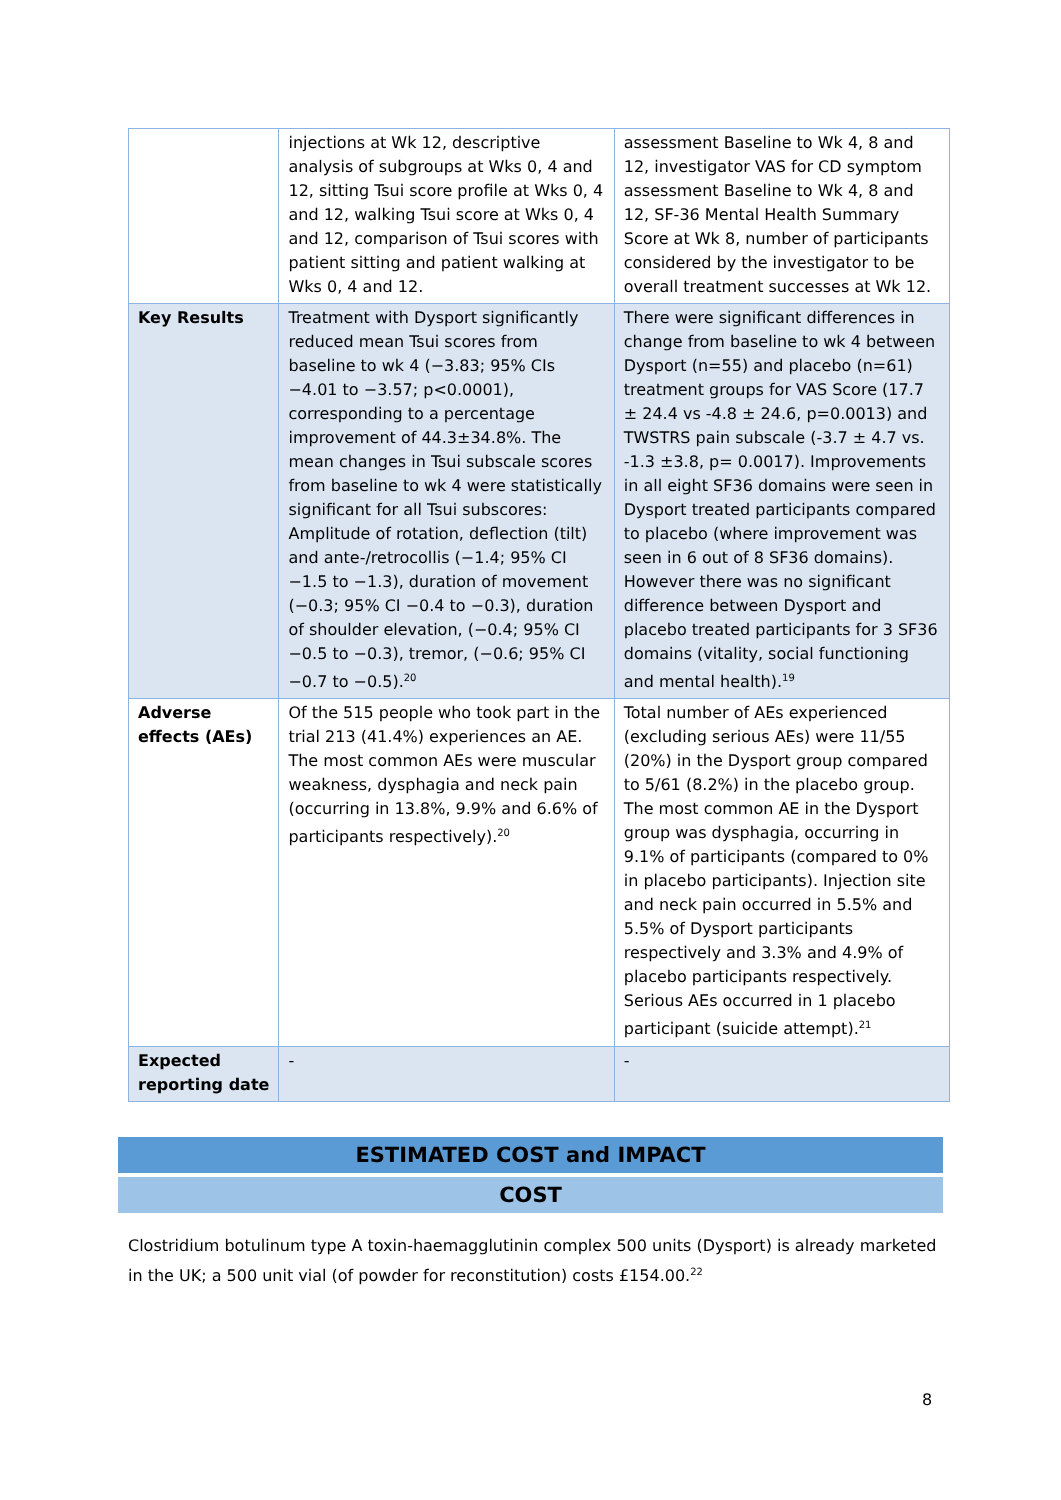| | injections at Wk 12, descriptive analysis of subgroups at Wks 0, 4 and 12, sitting Tsui score profile at Wks 0, 4 and 12, walking Tsui score at Wks 0, 4 and 12, comparison of Tsui scores with patient sitting and patient walking at Wks 0, 4 and 12. | assessment Baseline to Wk 4, 8 and 12, investigator VAS for CD symptom assessment Baseline to Wk 4, 8 and 12, SF-36 Mental Health Summary Score at Wk 8, number of participants considered by the investigator to be overall treatment successes at Wk 12. |
| Key Results | Treatment with Dysport significantly reduced mean Tsui scores from baseline to wk 4 (−3.83; 95% CIs −4.01 to −3.57; p<0.0001), corresponding to a percentage improvement of 44.3±34.8%. The mean changes in Tsui subscale scores from baseline to wk 4 were statistically significant for all Tsui subscores: Amplitude of rotation, deflection (tilt) and ante-/retrocollis (−1.4; 95% CI −1.5 to −1.3), duration of movement (−0.3; 95% CI −0.4 to −0.3), duration of shoulder elevation, (−0.4; 95% CI −0.5 to −0.3), tremor, (−0.6; 95% CI −0.7 to −0.5).<sup>20</sup> | There were significant differences in change from baseline to wk 4 between Dysport (n=55) and placebo (n=61) treatment groups for VAS Score (17.7 ± 24.4 vs -4.8 ± 24.6, p=0.0013) and TWSTRS pain subscale (-3.7 ± 4.7 vs. -1.3 ±3.8, p= 0.0017). Improvements in all eight SF36 domains were seen in Dysport treated participants compared to placebo (where improvement was seen in 6 out of 8 SF36 domains). However there was no significant difference between Dysport and placebo treated participants for 3 SF36 domains (vitality, social functioning and mental health).<sup>19</sup> |
| Adverse effects (AEs) | Of the 515 people who took part in the trial 213 (41.4%) experiences an AE. The most common AEs were muscular weakness, dysphagia and neck pain (occurring in 13.8%, 9.9% and 6.6% of participants respectively).<sup>20</sup> | Total number of AEs experienced (excluding serious AEs) were 11/55 (20%) in the Dysport group compared to 5/61 (8.2%) in the placebo group. The most common AE in the Dysport group was dysphagia, occurring in 9.1% of participants (compared to 0% in placebo participants). Injection site and neck pain occurred in 5.5% and 5.5% of Dysport participants respectively and 3.3% and 4.9% of placebo participants respectively. Serious AEs occurred in 1 placebo participant (suicide attempt).<sup>21</sup> |
| Expected reporting date | - | - |
ESTIMATED COST and IMPACT
COST
Clostridium botulinum type A toxin-haemagglutinin complex 500 units (Dysport) is already marketed in the UK; a 500 unit vial (of powder for reconstitution) costs £154.00.<sup>22</sup>
8